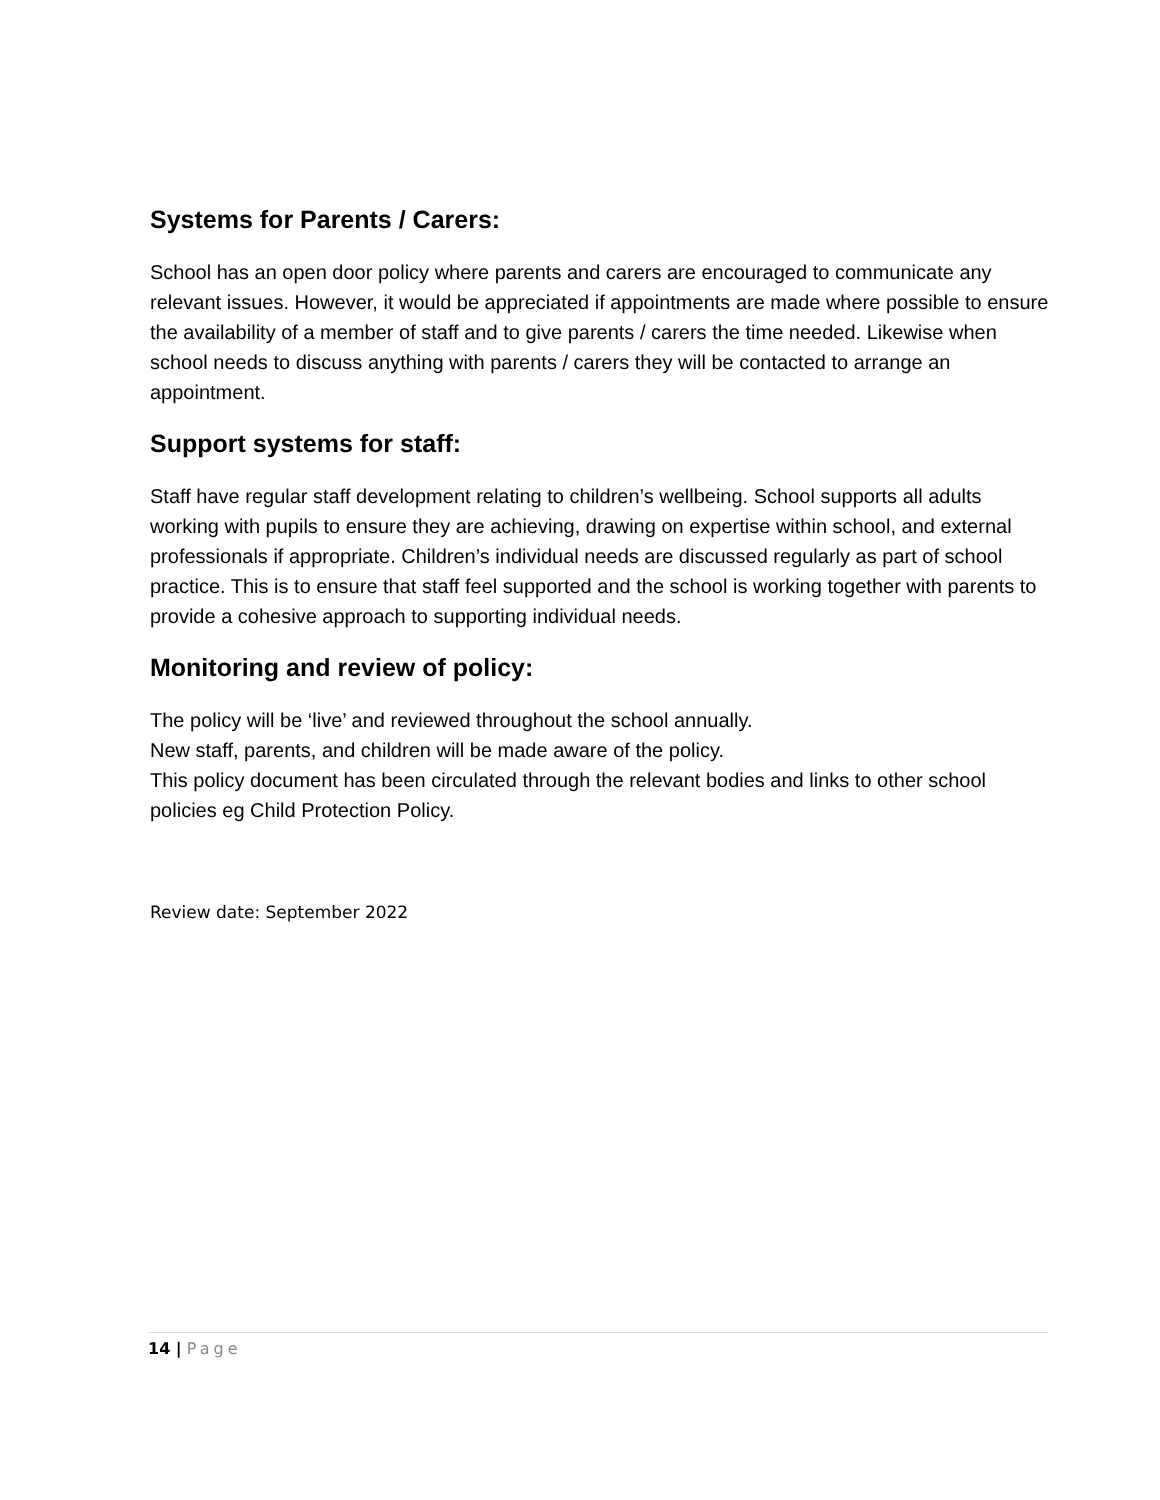Systems for Parents / Carers:
School has an open door policy where parents and carers are encouraged to communicate any relevant issues. However, it would be appreciated if appointments are made where possible to ensure the availability of a member of staff and to give parents / carers the time needed. Likewise when school needs to discuss anything with parents / carers they will be contacted to arrange an appointment.
Support systems for staff:
Staff have regular staff development relating to children’s wellbeing. School supports all adults working with pupils to ensure they are achieving, drawing on expertise within school, and external professionals if appropriate. Children’s individual needs are discussed regularly as part of school practice. This is to ensure that staff feel supported and the school is working together with parents to provide a cohesive approach to supporting individual needs.
Monitoring and review of policy:
The policy will be ‘live’ and reviewed throughout the school annually.
New staff, parents, and children will be made aware of the policy.
This policy document has been circulated through the relevant bodies and links to other school policies eg Child Protection Policy.
Review date: September 2022
14 | Page